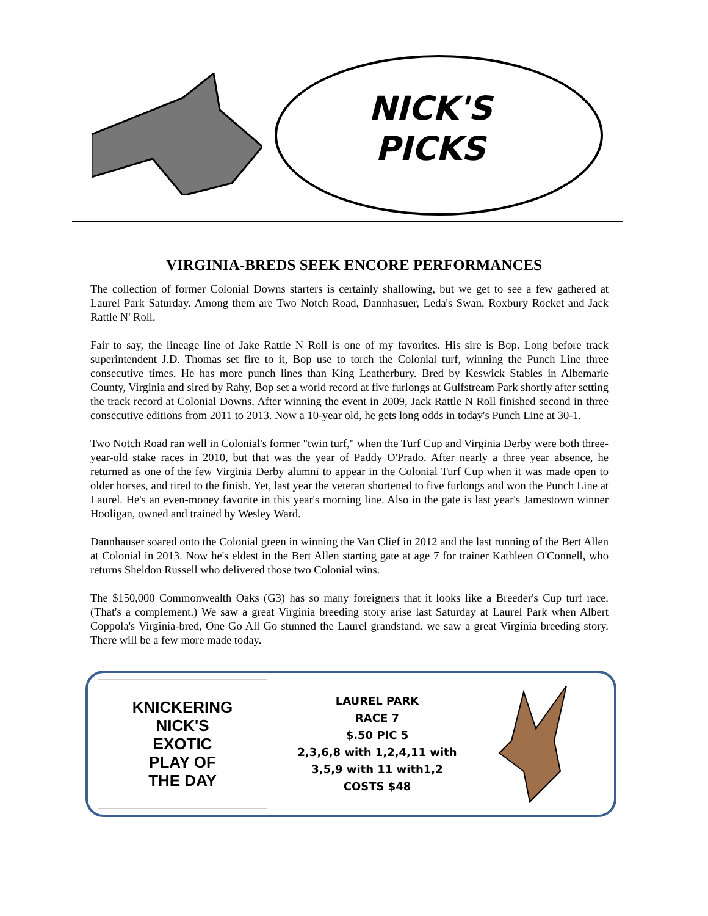NICK'S
PICKS
VIRGINIA-BREDS SEEK ENCORE PERFORMANCES
The collection of former Colonial Downs starters is certainly shallowing, but we get to see a few gathered at Laurel Park Saturday. Among them are Two Notch Road, Dannhasuer, Leda's Swan, Roxbury Rocket and Jack Rattle N' Roll.
Fair to say, the lineage line of Jake Rattle N Roll is one of my favorites. His sire is Bop. Long before track superintendent J.D. Thomas set fire to it, Bop use to torch the Colonial turf, winning the Punch Line three consecutive times. He has more punch lines than King Leatherbury. Bred by Keswick Stables in Albemarle County, Virginia and sired by Rahy, Bop set a world record at five furlongs at Gulfstream Park shortly after setting the track record at Colonial Downs. After winning the event in 2009, Jack Rattle N Roll finished second in three consecutive editions from 2011 to 2013. Now a 10-year old, he gets long odds in today's Punch Line at 30-1.
Two Notch Road ran well in Colonial's former "twin turf," when the Turf Cup and Virginia Derby were both three-year-old stake races in 2010, but that was the year of Paddy O'Prado. After nearly a three year absence, he returned as one of the few Virginia Derby alumni to appear in the Colonial Turf Cup when it was made open to older horses, and tired to the finish. Yet, last year the veteran shortened to five furlongs and won the Punch Line at Laurel. He's an even-money favorite in this year's morning line. Also in the gate is last year's Jamestown winner Hooligan, owned and trained by Wesley Ward.
Dannhauser soared onto the Colonial green in winning the Van Clief in 2012 and the last running of the Bert Allen at Colonial in 2013. Now he's eldest in the Bert Allen starting gate at age 7 for trainer Kathleen O'Connell, who returns Sheldon Russell who delivered those two Colonial wins.
The $150,000 Commonwealth Oaks (G3) has so many foreigners that it looks like a Breeder's Cup turf race. (That's a complement.) We saw a great Virginia breeding story arise last Saturday at Laurel Park when Albert Coppola's Virginia-bred, One Go All Go stunned the Laurel grandstand. we saw a great Virginia breeding story. There will be a few more made today.
KNICKERING
NICK'S
EXOTIC
PLAY OF
THE DAY
LAUREL PARK
RACE 7
$.50 PIC 5
2,3,6,8 with 1,2,4,11 with
3,5,9 with 11 with1,2
COSTS $48